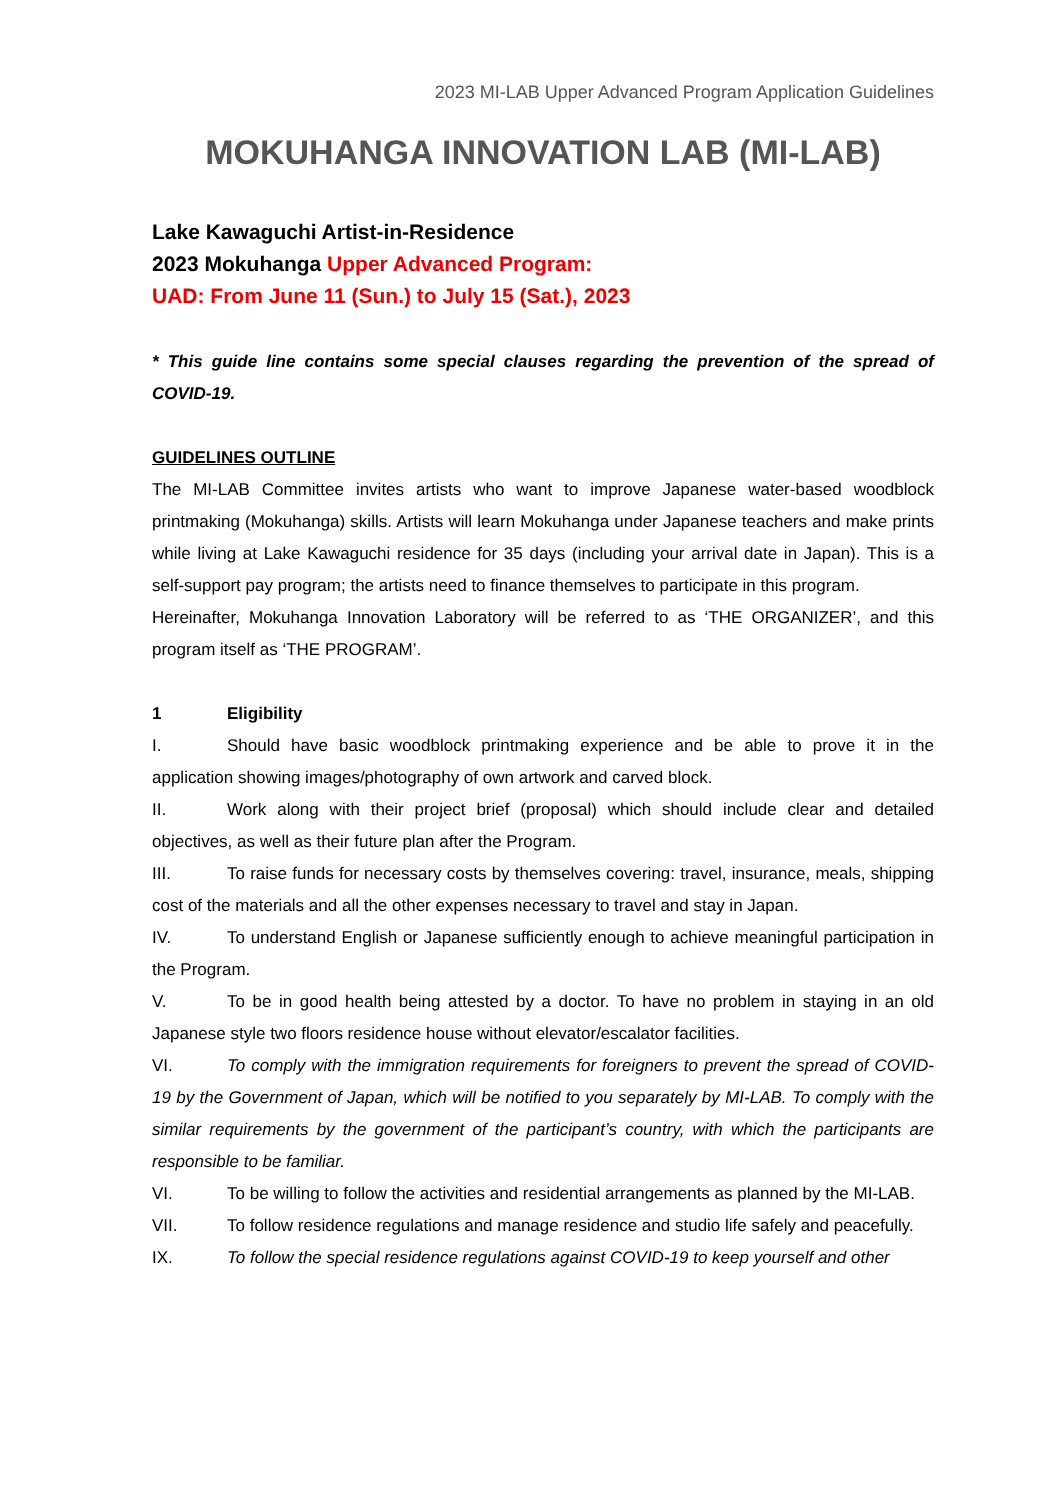2023 MI-LAB Upper Advanced Program Application Guidelines
MOKUHANGA INNOVATION LAB (MI-LAB)
Lake Kawaguchi Artist-in-Residence
2023 Mokuhanga Upper Advanced Program:
UAD: From June 11 (Sun.) to July 15 (Sat.), 2023
* This guide line contains some special clauses regarding the prevention of the spread of COVID-19.
GUIDELINES OUTLINE
The MI-LAB Committee invites artists who want to improve Japanese water-based woodblock printmaking (Mokuhanga) skills. Artists will learn Mokuhanga under Japanese teachers and make prints while living at Lake Kawaguchi residence for 35 days (including your arrival date in Japan). This is a self-support pay program; the artists need to finance themselves to participate in this program.
Hereinafter, Mokuhanga Innovation Laboratory will be referred to as ‘THE ORGANIZER’, and this program itself as ‘THE PROGRAM’.
1 Eligibility
I. Should have basic woodblock printmaking experience and be able to prove it in the application showing images/photography of own artwork and carved block.
II. Work along with their project brief (proposal) which should include clear and detailed objectives, as well as their future plan after the Program.
III. To raise funds for necessary costs by themselves covering: travel, insurance, meals, shipping cost of the materials and all the other expenses necessary to travel and stay in Japan.
IV. To understand English or Japanese sufficiently enough to achieve meaningful participation in the Program.
V. To be in good health being attested by a doctor. To have no problem in staying in an old Japanese style two floors residence house without elevator/escalator facilities.
VI. To comply with the immigration requirements for foreigners to prevent the spread of COVID-19 by the Government of Japan, which will be notified to you separately by MI-LAB. To comply with the similar requirements by the government of the participant’s country, with which the participants are responsible to be familiar.
VI. To be willing to follow the activities and residential arrangements as planned by the MI-LAB.
VII. To follow residence regulations and manage residence and studio life safely and peacefully.
IX. To follow the special residence regulations against COVID-19 to keep yourself and other